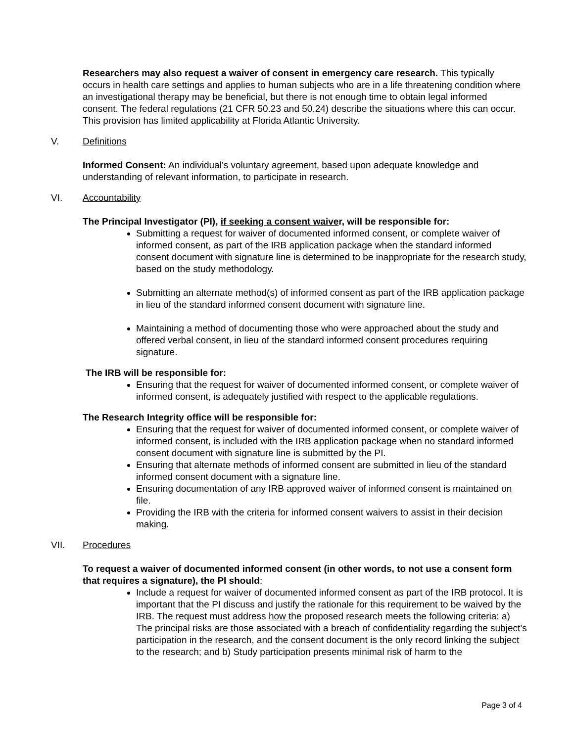Researchers may also request a waiver of consent in emergency care research. This typically occurs in health care settings and applies to human subjects who are in a life threatening condition where an investigational therapy may be beneficial, but there is not enough time to obtain legal informed consent. The federal regulations (21 CFR 50.23 and 50.24) describe the situations where this can occur. This provision has limited applicability at Florida Atlantic University.
V. Definitions
Informed Consent: An individual’s voluntary agreement, based upon adequate knowledge and understanding of relevant information, to participate in research.
VI. Accountability
The Principal Investigator (PI), if seeking a consent waiver, will be responsible for:
Submitting a request for waiver of documented informed consent, or complete waiver of informed consent, as part of the IRB application package when the standard informed consent document with signature line is determined to be inappropriate for the research study, based on the study methodology.
Submitting an alternate method(s) of informed consent as part of the IRB application package in lieu of the standard informed consent document with signature line.
Maintaining a method of documenting those who were approached about the study and offered verbal consent, in lieu of the standard informed consent procedures requiring signature.
The IRB will be responsible for:
Ensuring that the request for waiver of documented informed consent, or complete waiver of informed consent, is adequately justified with respect to the applicable regulations.
The Research Integrity office will be responsible for:
Ensuring that the request for waiver of documented informed consent, or complete waiver of informed consent, is included with the IRB application package when no standard informed consent document with signature line is submitted by the PI.
Ensuring that alternate methods of informed consent are submitted in lieu of the standard informed consent document with a signature line.
Ensuring documentation of any IRB approved waiver of informed consent is maintained on file.
Providing the IRB with the criteria for informed consent waivers to assist in their decision making.
VII. Procedures
To request a waiver of documented informed consent (in other words, to not use a consent form that requires a signature), the PI should:
Include a request for waiver of documented informed consent as part of the IRB protocol. It is important that the PI discuss and justify the rationale for this requirement to be waived by the IRB. The request must address how the proposed research meets the following criteria: a) The principal risks are those associated with a breach of confidentiality regarding the subject’s participation in the research, and the consent document is the only record linking the subject to the research; and b) Study participation presents minimal risk of harm to the
Page 3 of 4